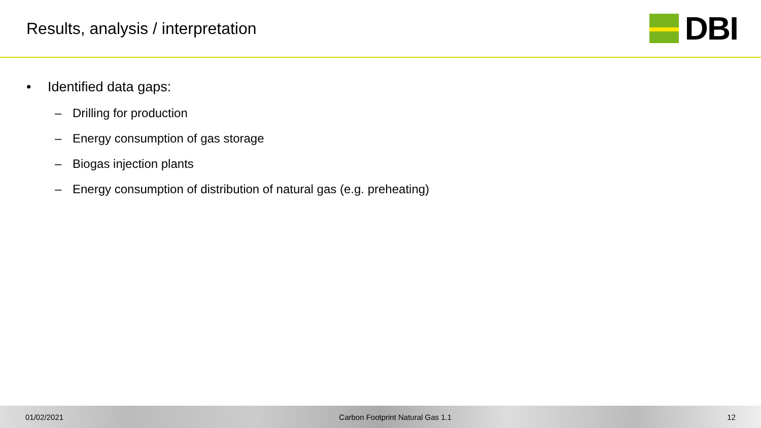Results, analysis / interpretation
DBI
• Identified data gaps:
– Drilling for production
– Energy consumption of gas storage
– Biogas injection plants
– Energy consumption of distribution of natural gas (e.g. preheating)
01/02/2021 Carbon Footprint Natural Gas 1.1 12